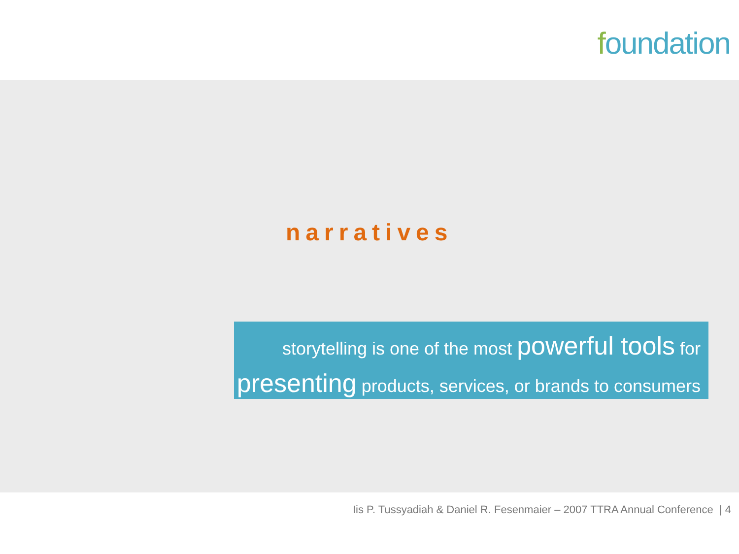foundation
narratives
storytelling is one of the most powerful tools for
presenting products, services, or brands to consumers
Iis P. Tussyadiah & Daniel R. Fesenmaier – 2007 TTRA Annual Conference | 4